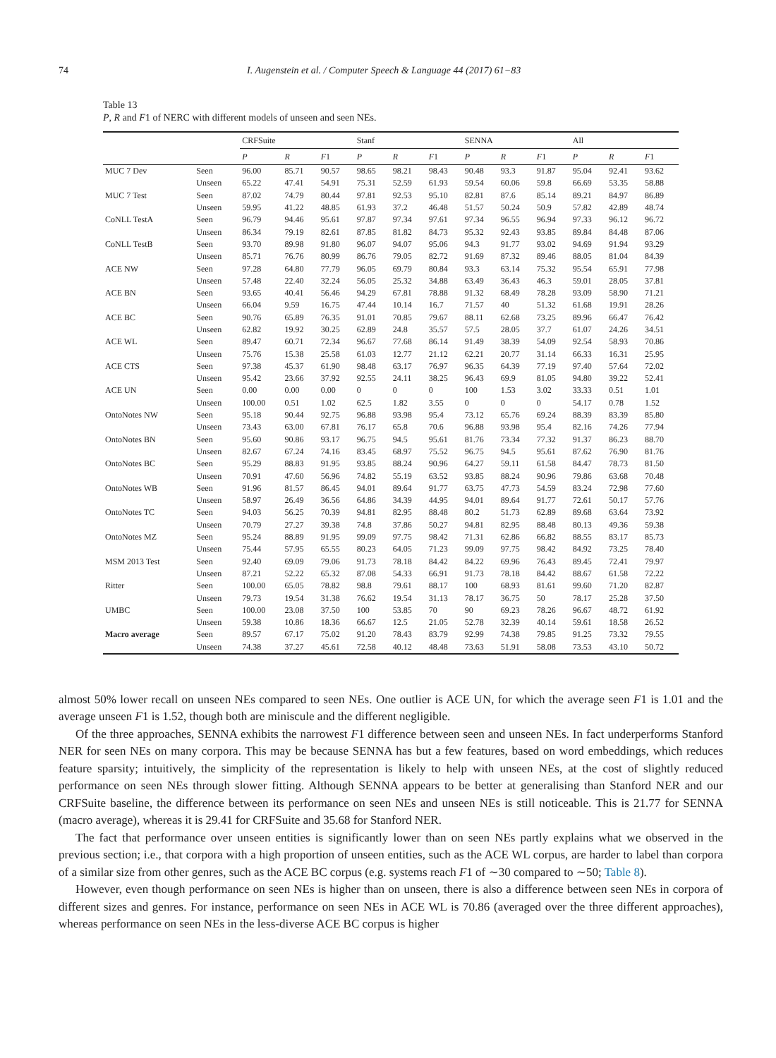74 I. Augenstein et al. / Computer Speech & Language 44 (2017) 61−83
Table 13
P, R and F1 of NERC with different models of unseen and seen NEs.
| | | CRFSuite | | | Stanf | | | SENNA | | | All | | |
| --- | --- | --- | --- | --- | --- | --- | --- | --- | --- | --- | --- | --- | --- |
| | | P | R | F 1 | P | R | F 1 | P | R | F 1 | P | R | F 1 |
| MUC 7 Dev | Seen | 96.00 | 85.71 | 90.57 | 98.65 | 98.21 | 98.43 | 90.48 | 93.3 | 91.87 | 95.04 | 92.41 | 93.62 |
| | Unseen | 65.22 | 47.41 | 54.91 | 75.31 | 52.59 | 61.93 | 59.54 | 60.06 | 59.8 | 66.69 | 53.35 | 58.88 |
| MUC 7 Test | Seen | 87.02 | 74.79 | 80.44 | 97.81 | 92.53 | 95.10 | 82.81 | 87.6 | 85.14 | 89.21 | 84.97 | 86.89 |
| | Unseen | 59.95 | 41.22 | 48.85 | 61.93 | 37.2 | 46.48 | 51.57 | 50.24 | 50.9 | 57.82 | 42.89 | 48.74 |
| CoNLL TestA | Seen | 96.79 | 94.46 | 95.61 | 97.87 | 97.34 | 97.61 | 97.34 | 96.55 | 96.94 | 97.33 | 96.12 | 96.72 |
| | Unseen | 86.34 | 79.19 | 82.61 | 87.85 | 81.82 | 84.73 | 95.32 | 92.43 | 93.85 | 89.84 | 84.48 | 87.06 |
| CoNLL TestB | Seen | 93.70 | 89.98 | 91.80 | 96.07 | 94.07 | 95.06 | 94.3 | 91.77 | 93.02 | 94.69 | 91.94 | 93.29 |
| | Unseen | 85.71 | 76.76 | 80.99 | 86.76 | 79.05 | 82.72 | 91.69 | 87.32 | 89.46 | 88.05 | 81.04 | 84.39 |
| ACE NW | Seen | 97.28 | 64.80 | 77.79 | 96.05 | 69.79 | 80.84 | 93.3 | 63.14 | 75.32 | 95.54 | 65.91 | 77.98 |
| | Unseen | 57.48 | 22.40 | 32.24 | 56.05 | 25.32 | 34.88 | 63.49 | 36.43 | 46.3 | 59.01 | 28.05 | 37.81 |
| ACE BN | Seen | 93.65 | 40.41 | 56.46 | 94.29 | 67.81 | 78.88 | 91.32 | 68.49 | 78.28 | 93.09 | 58.90 | 71.21 |
| | Unseen | 66.04 | 9.59 | 16.75 | 47.44 | 10.14 | 16.7 | 71.57 | 40 | 51.32 | 61.68 | 19.91 | 28.26 |
| ACE BC | Seen | 90.76 | 65.89 | 76.35 | 91.01 | 70.85 | 79.67 | 88.11 | 62.68 | 73.25 | 89.96 | 66.47 | 76.42 |
| | Unseen | 62.82 | 19.92 | 30.25 | 62.89 | 24.8 | 35.57 | 57.5 | 28.05 | 37.7 | 61.07 | 24.26 | 34.51 |
| ACE WL | Seen | 89.47 | 60.71 | 72.34 | 96.67 | 77.68 | 86.14 | 91.49 | 38.39 | 54.09 | 92.54 | 58.93 | 70.86 |
| | Unseen | 75.76 | 15.38 | 25.58 | 61.03 | 12.77 | 21.12 | 62.21 | 20.77 | 31.14 | 66.33 | 16.31 | 25.95 |
| ACE CTS | Seen | 97.38 | 45.37 | 61.90 | 98.48 | 63.17 | 76.97 | 96.35 | 64.39 | 77.19 | 97.40 | 57.64 | 72.02 |
| | Unseen | 95.42 | 23.66 | 37.92 | 92.55 | 24.11 | 38.25 | 96.43 | 69.9 | 81.05 | 94.80 | 39.22 | 52.41 |
| ACE UN | Seen | 0.00 | 0.00 | 0.00 | 0 | 0 | 0 | 100 | 1.53 | 3.02 | 33.33 | 0.51 | 1.01 |
| | Unseen | 100.00 | 0.51 | 1.02 | 62.5 | 1.82 | 3.55 | 0 | 0 | 0 | 54.17 | 0.78 | 1.52 |
| OntoNotes NW | Seen | 95.18 | 90.44 | 92.75 | 96.88 | 93.98 | 95.4 | 73.12 | 65.76 | 69.24 | 88.39 | 83.39 | 85.80 |
| | Unseen | 73.43 | 63.00 | 67.81 | 76.17 | 65.8 | 70.6 | 96.88 | 93.98 | 95.4 | 82.16 | 74.26 | 77.94 |
| OntoNotes BN | Seen | 95.60 | 90.86 | 93.17 | 96.75 | 94.5 | 95.61 | 81.76 | 73.34 | 77.32 | 91.37 | 86.23 | 88.70 |
| | Unseen | 82.67 | 67.24 | 74.16 | 83.45 | 68.97 | 75.52 | 96.75 | 94.5 | 95.61 | 87.62 | 76.90 | 81.76 |
| OntoNotes BC | Seen | 95.29 | 88.83 | 91.95 | 93.85 | 88.24 | 90.96 | 64.27 | 59.11 | 61.58 | 84.47 | 78.73 | 81.50 |
| | Unseen | 70.91 | 47.60 | 56.96 | 74.82 | 55.19 | 63.52 | 93.85 | 88.24 | 90.96 | 79.86 | 63.68 | 70.48 |
| OntoNotes WB | Seen | 91.96 | 81.57 | 86.45 | 94.01 | 89.64 | 91.77 | 63.75 | 47.73 | 54.59 | 83.24 | 72.98 | 77.60 |
| | Unseen | 58.97 | 26.49 | 36.56 | 64.86 | 34.39 | 44.95 | 94.01 | 89.64 | 91.77 | 72.61 | 50.17 | 57.76 |
| OntoNotes TC | Seen | 94.03 | 56.25 | 70.39 | 94.81 | 82.95 | 88.48 | 80.2 | 51.73 | 62.89 | 89.68 | 63.64 | 73.92 |
| | Unseen | 70.79 | 27.27 | 39.38 | 74.8 | 37.86 | 50.27 | 94.81 | 82.95 | 88.48 | 80.13 | 49.36 | 59.38 |
| OntoNotes MZ | Seen | 95.24 | 88.89 | 91.95 | 99.09 | 97.75 | 98.42 | 71.31 | 62.86 | 66.82 | 88.55 | 83.17 | 85.73 |
| | Unseen | 75.44 | 57.95 | 65.55 | 80.23 | 64.05 | 71.23 | 99.09 | 97.75 | 98.42 | 84.92 | 73.25 | 78.40 |
| MSM 2013 Test | Seen | 92.40 | 69.09 | 79.06 | 91.73 | 78.18 | 84.42 | 84.22 | 69.96 | 76.43 | 89.45 | 72.41 | 79.97 |
| | Unseen | 87.21 | 52.22 | 65.32 | 87.08 | 54.33 | 66.91 | 91.73 | 78.18 | 84.42 | 88.67 | 61.58 | 72.22 |
| Ritter | Seen | 100.00 | 65.05 | 78.82 | 98.8 | 79.61 | 88.17 | 100 | 68.93 | 81.61 | 99.60 | 71.20 | 82.87 |
| | Unseen | 79.73 | 19.54 | 31.38 | 76.62 | 19.54 | 31.13 | 78.17 | 36.75 | 50 | 78.17 | 25.28 | 37.50 |
| UMBC | Seen | 100.00 | 23.08 | 37.50 | 100 | 53.85 | 70 | 90 | 69.23 | 78.26 | 96.67 | 48.72 | 61.92 |
| | Unseen | 59.38 | 10.86 | 18.36 | 66.67 | 12.5 | 21.05 | 52.78 | 32.39 | 40.14 | 59.61 | 18.58 | 26.52 |
| Macro average | Seen | 89.57 | 67.17 | 75.02 | 91.20 | 78.43 | 83.79 | 92.99 | 74.38 | 79.85 | 91.25 | 73.32 | 79.55 |
| | Unseen | 74.38 | 37.27 | 45.61 | 72.58 | 40.12 | 48.48 | 73.63 | 51.91 | 58.08 | 73.53 | 43.10 | 50.72 |
almost 50% lower recall on unseen NEs compared to seen NEs. One outlier is ACE UN, for which the average seen F1 is 1.01 and the average unseen F1 is 1.52, though both are miniscule and the different negligible.
Of the three approaches, SENNA exhibits the narrowest F1 difference between seen and unseen NEs. In fact underperforms Stanford NER for seen NEs on many corpora. This may be because SENNA has but a few features, based on word embeddings, which reduces feature sparsity; intuitively, the simplicity of the representation is likely to help with unseen NEs, at the cost of slightly reduced performance on seen NEs through slower fitting. Although SENNA appears to be better at generalising than Stanford NER and our CRFSuite baseline, the difference between its performance on seen NEs and unseen NEs is still noticeable. This is 21.77 for SENNA (macro average), whereas it is 29.41 for CRFSuite and 35.68 for Stanford NER.
The fact that performance over unseen entities is significantly lower than on seen NEs partly explains what we observed in the previous section; i.e., that corpora with a high proportion of unseen entities, such as the ACE WL corpus, are harder to label than corpora of a similar size from other genres, such as the ACE BC corpus (e.g. systems reach F1 of ∼30 compared to ∼50; Table 8).
However, even though performance on seen NEs is higher than on unseen, there is also a difference between seen NEs in corpora of different sizes and genres. For instance, performance on seen NEs in ACE WL is 70.86 (averaged over the three different approaches), whereas performance on seen NEs in the less-diverse ACE BC corpus is higher